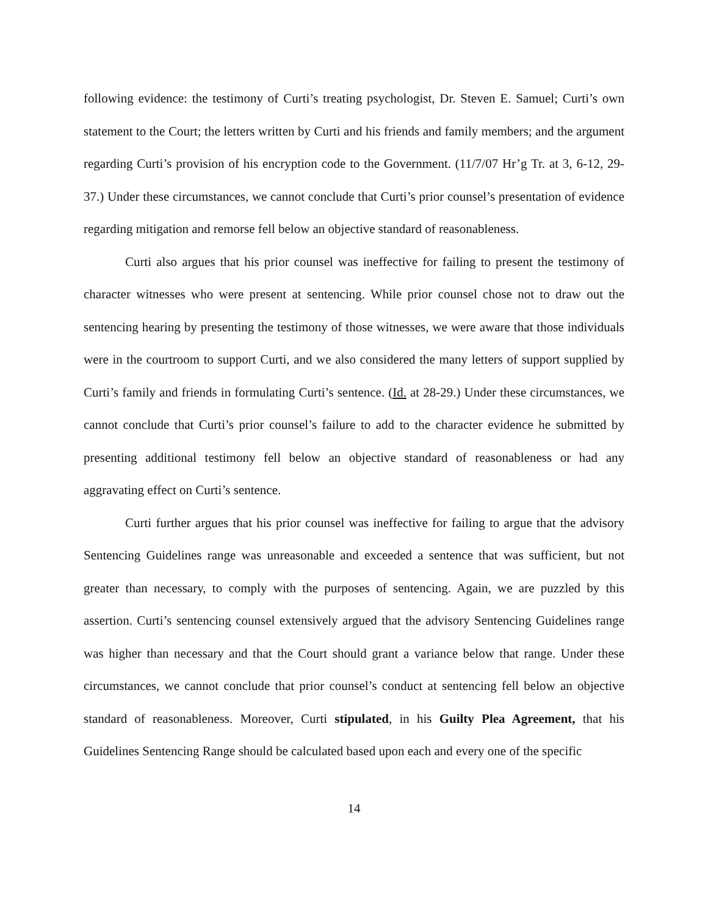following evidence: the testimony of Curti’s treating psychologist, Dr. Steven E. Samuel; Curti’s own statement to the Court; the letters written by Curti and his friends and family members; and the argument regarding Curti’s provision of his encryption code to the Government. (11/7/07 Hr’g Tr. at 3, 6-12, 29-37.) Under these circumstances, we cannot conclude that Curti’s prior counsel’s presentation of evidence regarding mitigation and remorse fell below an objective standard of reasonableness.
Curti also argues that his prior counsel was ineffective for failing to present the testimony of character witnesses who were present at sentencing. While prior counsel chose not to draw out the sentencing hearing by presenting the testimony of those witnesses, we were aware that those individuals were in the courtroom to support Curti, and we also considered the many letters of support supplied by Curti’s family and friends in formulating Curti’s sentence. (Id. at 28-29.) Under these circumstances, we cannot conclude that Curti’s prior counsel’s failure to add to the character evidence he submitted by presenting additional testimony fell below an objective standard of reasonableness or had any aggravating effect on Curti’s sentence.
Curti further argues that his prior counsel was ineffective for failing to argue that the advisory Sentencing Guidelines range was unreasonable and exceeded a sentence that was sufficient, but not greater than necessary, to comply with the purposes of sentencing. Again, we are puzzled by this assertion. Curti’s sentencing counsel extensively argued that the advisory Sentencing Guidelines range was higher than necessary and that the Court should grant a variance below that range. Under these circumstances, we cannot conclude that prior counsel’s conduct at sentencing fell below an objective standard of reasonableness. Moreover, Curti stipulated, in his Guilty Plea Agreement, that his Guidelines Sentencing Range should be calculated based upon each and every one of the specific
14